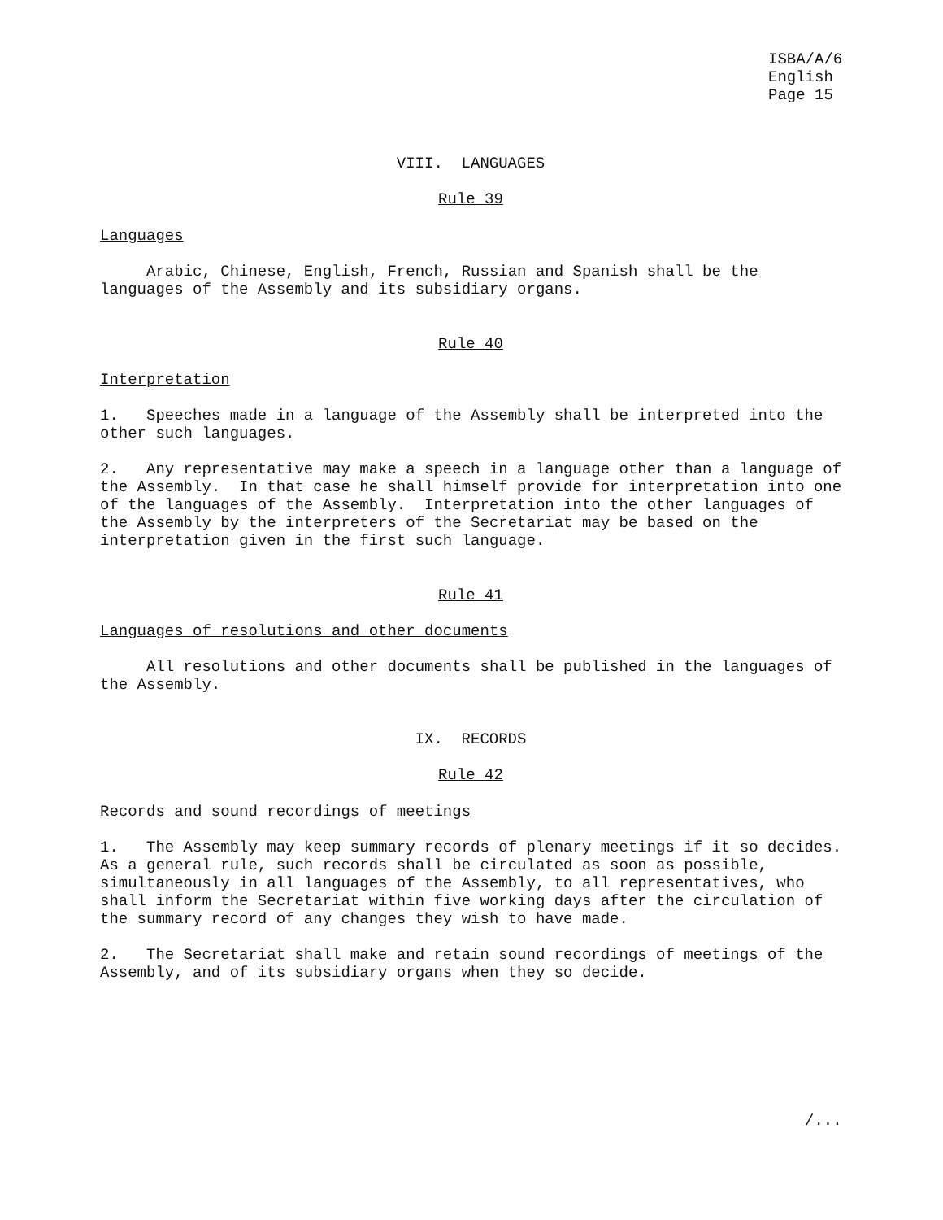ISBA/A/6 English Page 15
VIII. LANGUAGES
Rule 39
Languages
Arabic, Chinese, English, French, Russian and Spanish shall be the languages of the Assembly and its subsidiary organs.
Rule 40
Interpretation
1. Speeches made in a language of the Assembly shall be interpreted into the other such languages.
2. Any representative may make a speech in a language other than a language of the Assembly. In that case he shall himself provide for interpretation into one of the languages of the Assembly. Interpretation into the other languages of the Assembly by the interpreters of the Secretariat may be based on the interpretation given in the first such language.
Rule 41
Languages of resolutions and other documents
All resolutions and other documents shall be published in the languages of the Assembly.
IX. RECORDS
Rule 42
Records and sound recordings of meetings
1. The Assembly may keep summary records of plenary meetings if it so decides. As a general rule, such records shall be circulated as soon as possible, simultaneously in all languages of the Assembly, to all representatives, who shall inform the Secretariat within five working days after the circulation of the summary record of any changes they wish to have made.
2. The Secretariat shall make and retain sound recordings of meetings of the Assembly, and of its subsidiary organs when they so decide.
/...